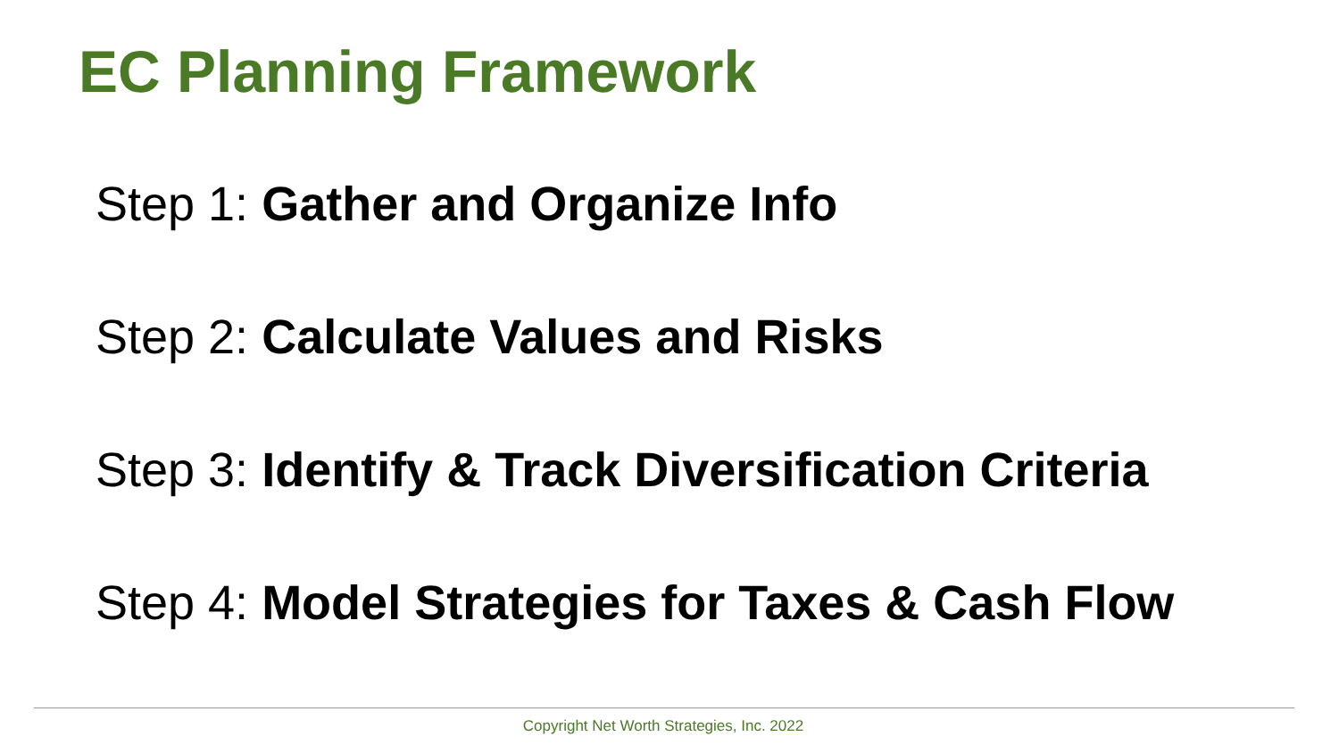EC Planning Framework
Step 1: Gather and Organize Info
Step 2: Calculate Values and Risks
Step 3: Identify & Track Diversification Criteria
Step 4: Model Strategies for Taxes & Cash Flow
Copyright Net Worth Strategies, Inc. 2022